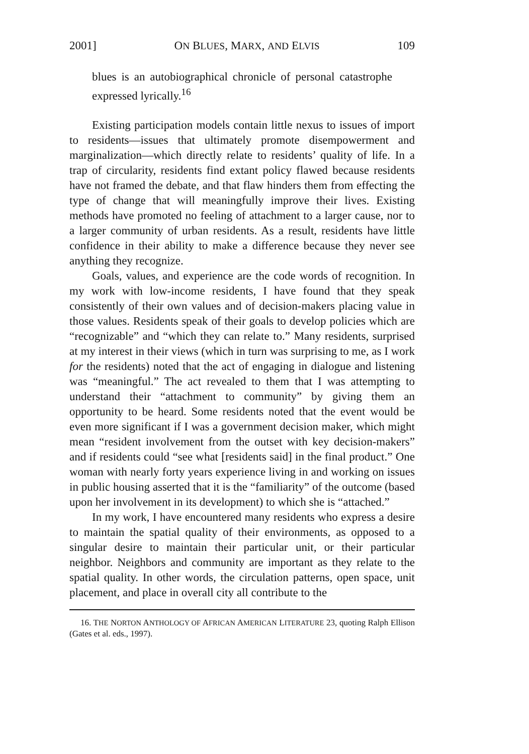2001] ON BLUES, MARX, AND ELVIS 109
blues is an autobiographical chronicle of personal catastrophe expressed lyrically.<sup>16</sup>
Existing participation models contain little nexus to issues of import to residents—issues that ultimately promote disempowerment and marginalization—which directly relate to residents’ quality of life. In a trap of circularity, residents find extant policy flawed because residents have not framed the debate, and that flaw hinders them from effecting the type of change that will meaningfully improve their lives. Existing methods have promoted no feeling of attachment to a larger cause, nor to a larger community of urban residents. As a result, residents have little confidence in their ability to make a difference because they never see anything they recognize.
Goals, values, and experience are the code words of recognition. In my work with low-income residents, I have found that they speak consistently of their own values and of decision-makers placing value in those values. Residents speak of their goals to develop policies which are “recognizable” and “which they can relate to.” Many residents, surprised at my interest in their views (which in turn was surprising to me, as I work for the residents) noted that the act of engaging in dialogue and listening was “meaningful.” The act revealed to them that I was attempting to understand their “attachment to community” by giving them an opportunity to be heard. Some residents noted that the event would be even more significant if I was a government decision maker, which might mean “resident involvement from the outset with key decision-makers” and if residents could “see what [residents said] in the final product.” One woman with nearly forty years experience living in and working on issues in public housing asserted that it is the “familiarity” of the outcome (based upon her involvement in its development) to which she is “attached.”
In my work, I have encountered many residents who express a desire to maintain the spatial quality of their environments, as opposed to a singular desire to maintain their particular unit, or their particular neighbor. Neighbors and community are important as they relate to the spatial quality. In other words, the circulation patterns, open space, unit placement, and place in overall city all contribute to the
16. THE NORTON ANTHOLOGY OF AFRICAN AMERICAN LITERATURE 23, quoting Ralph Ellison (Gates et al. eds., 1997).